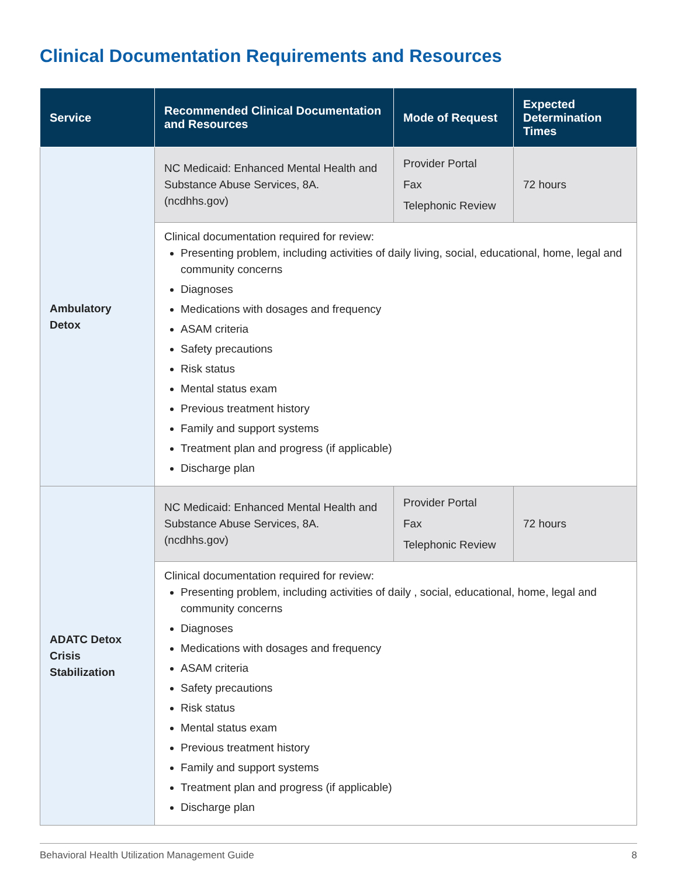Clinical Documentation Requirements and Resources
| Service | Recommended Clinical Documentation and Resources | Mode of Request | Expected Determination Times |
| --- | --- | --- | --- |
| Ambulatory Detox | NC Medicaid: Enhanced Mental Health and Substance Abuse Services, 8A. (ncdhhs.gov) | Provider Portal Fax Telephonic Review | 72 hours |
| | Clinical documentation required for review: Presenting problem, including activities of daily living, social, educational, home, legal and community concerns Diagnoses Medications with dosages and frequency ASAM criteria Safety precautions Risk status Mental status exam Previous treatment history Family and support systems Treatment plan and progress (if applicable) Discharge plan | | |
| ADATC Detox Crisis Stabilization | NC Medicaid: Enhanced Mental Health and Substance Abuse Services, 8A. (ncdhhs.gov) | Provider Portal Fax Telephonic Review | 72 hours |
| | Clinical documentation required for review: Presenting problem, including activities of daily , social, educational, home, legal and community concerns Diagnoses Medications with dosages and frequency ASAM criteria Safety precautions Risk status Mental status exam Previous treatment history Family and support systems Treatment plan and progress (if applicable) Discharge plan | | |
Behavioral Health Utilization Management Guide 8